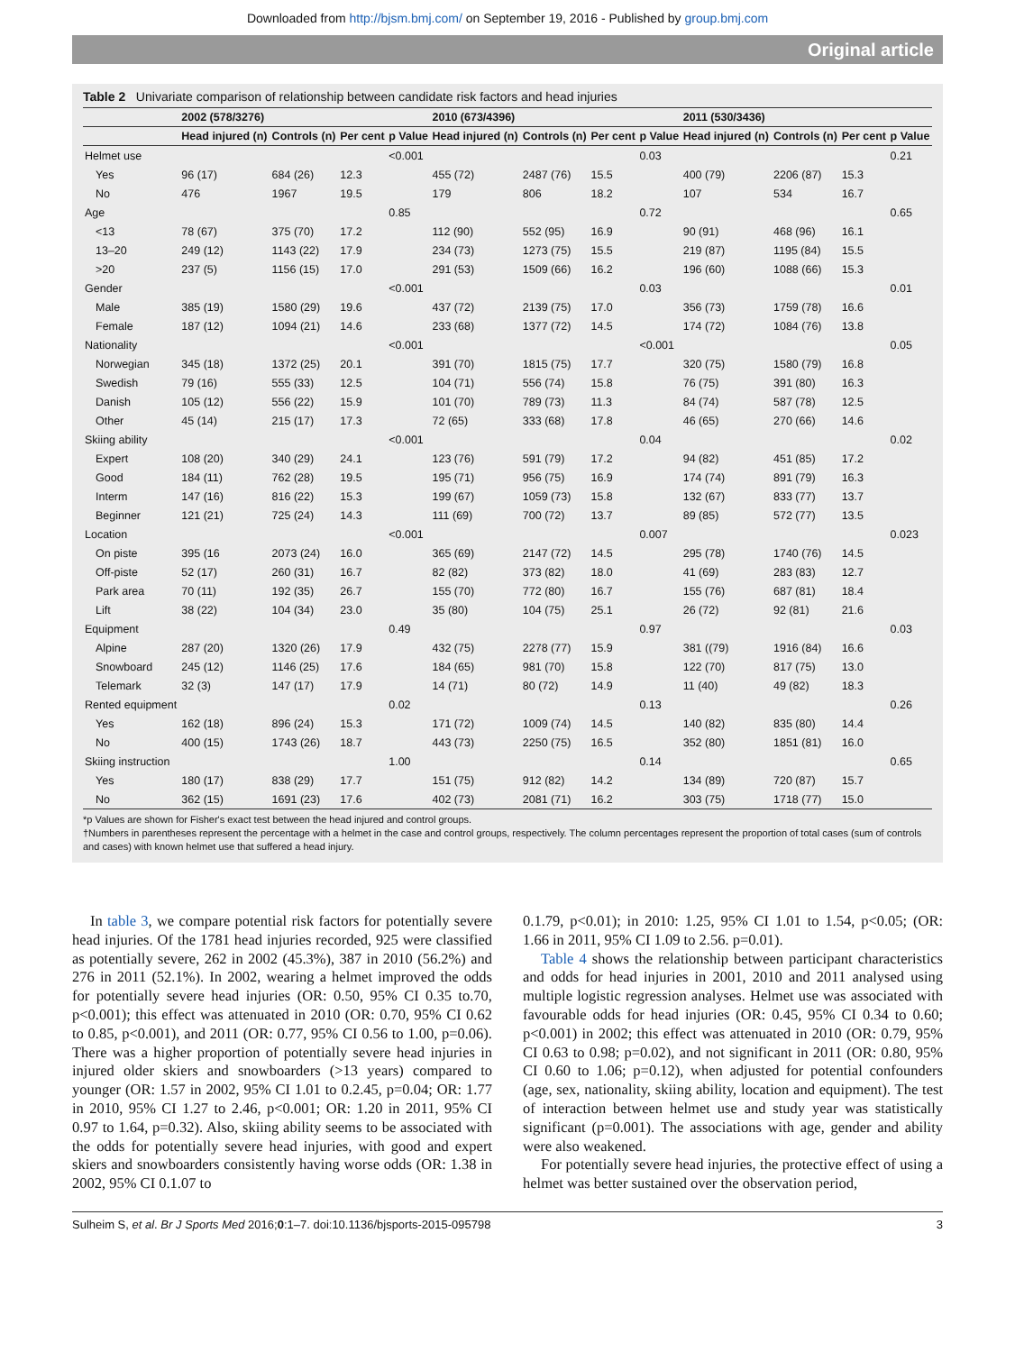Downloaded from http://bjsm.bmj.com/ on September 19, 2016 - Published by group.bmj.com
Original article
Table 2 Univariate comparison of relationship between candidate risk factors and head injuries
| | 2002 (578/3276) | | | | 2010 (673/4396) | | | | 2011 (530/3436) | | | |
| --- | --- | --- | --- | --- | --- | --- | --- | --- | --- | --- | --- | --- |
| | Head injured (n) | Controls (n) | Per cent | p Value | Head injured (n) | Controls (n) | Per cent | p Value | Head injured (n) | Controls (n) | Per cent | p Value |
| Helmet use | | | | <0.001 | | | | 0.03 | | | | 0.21 |
| Yes | 96 (17) | 684 (26) | 12.3 | | 455 (72) | 2487 (76) | 15.5 | | 400 (79) | 2206 (87) | 15.3 | |
| No | 476 | 1967 | 19.5 | | 179 | 806 | 18.2 | | 107 | 534 | 16.7 | |
| Age | | | | 0.85 | | | | 0.72 | | | | 0.65 |
| <13 | 78 (67) | 375 (70) | 17.2 | | 112 (90) | 552 (95) | 16.9 | | 90 (91) | 468 (96) | 16.1 | |
| 13–20 | 249 (12) | 1143 (22) | 17.9 | | 234 (73) | 1273 (75) | 15.5 | | 219 (87) | 1195 (84) | 15.5 | |
| >20 | 237 (5) | 1156 (15) | 17.0 | | 291 (53) | 1509 (66) | 16.2 | | 196 (60) | 1088 (66) | 15.3 | |
| Gender | | | | <0.001 | | | | 0.03 | | | | 0.01 |
| Male | 385 (19) | 1580 (29) | 19.6 | | 437 (72) | 2139 (75) | 17.0 | | 356 (73) | 1759 (78) | 16.6 | |
| Female | 187 (12) | 1094 (21) | 14.6 | | 233 (68) | 1377 (72) | 14.5 | | 174 (72) | 1084 (76) | 13.8 | |
| Nationality | | | | <0.001 | | | | <0.001 | | | | 0.05 |
| Norwegian | 345 (18) | 1372 (25) | 20.1 | | 391 (70) | 1815 (75) | 17.7 | | 320 (75) | 1580 (79) | 16.8 | |
| Swedish | 79 (16) | 555 (33) | 12.5 | | 104 (71) | 556 (74) | 15.8 | | 76 (75) | 391 (80) | 16.3 | |
| Danish | 105 (12) | 556 (22) | 15.9 | | 101 (70) | 789 (73) | 11.3 | | 84 (74) | 587 (78) | 12.5 | |
| Other | 45 (14) | 215 (17) | 17.3 | | 72 (65) | 333 (68) | 17.8 | | 46 (65) | 270 (66) | 14.6 | |
| Skiing ability | | | | <0.001 | | | | 0.04 | | | | 0.02 |
| Expert | 108 (20) | 340 (29) | 24.1 | | 123 (76) | 591 (79) | 17.2 | | 94 (82) | 451 (85) | 17.2 | |
| Good | 184 (11) | 762 (28) | 19.5 | | 195 (71) | 956 (75) | 16.9 | | 174 (74) | 891 (79) | 16.3 | |
| Interm | 147 (16) | 816 (22) | 15.3 | | 199 (67) | 1059 (73) | 15.8 | | 132 (67) | 833 (77) | 13.7 | |
| Beginner | 121 (21) | 725 (24) | 14.3 | | 111 (69) | 700 (72) | 13.7 | | 89 (85) | 572 (77) | 13.5 | |
| Location | | | | <0.001 | | | | 0.007 | | | | 0.023 |
| On piste | 395 (16 | 2073 (24) | 16.0 | | 365 (69) | 2147 (72) | 14.5 | | 295 (78) | 1740 (76) | 14.5 | |
| Off-piste | 52 (17) | 260 (31) | 16.7 | | 82 (82) | 373 (82) | 18.0 | | 41 (69) | 283 (83) | 12.7 | |
| Park area | 70 (11) | 192 (35) | 26.7 | | 155 (70) | 772 (80) | 16.7 | | 155 (76) | 687 (81) | 18.4 | |
| Lift | 38 (22) | 104 (34) | 23.0 | | 35 (80) | 104 (75) | 25.1 | | 26 (72) | 92 (81) | 21.6 | |
| Equipment | | | | 0.49 | | | | 0.97 | | | | 0.03 |
| Alpine | 287 (20) | 1320 (26) | 17.9 | | 432 (75) | 2278 (77) | 15.9 | | 381 ((79) | 1916 (84) | 16.6 | |
| Snowboard | 245 (12) | 1146 (25) | 17.6 | | 184 (65) | 981 (70) | 15.8 | | 122 (70) | 817 (75) | 13.0 | |
| Telemark | 32 (3) | 147 (17) | 17.9 | | 14 (71) | 80 (72) | 14.9 | | 11 (40) | 49 (82) | 18.3 | |
| Rented equipment | | | | 0.02 | | | | 0.13 | | | | 0.26 |
| Yes | 162 (18) | 896 (24) | 15.3 | | 171 (72) | 1009 (74) | 14.5 | | 140 (82) | 835 (80) | 14.4 | |
| No | 400 (15) | 1743 (26) | 18.7 | | 443 (73) | 2250 (75) | 16.5 | | 352 (80) | 1851 (81) | 16.0 | |
| Skiing instruction | | | | 1.00 | | | | 0.14 | | | | 0.65 |
| Yes | 180 (17) | 838 (29) | 17.7 | | 151 (75) | 912 (82) | 14.2 | | 134 (89) | 720 (87) | 15.7 | |
| No | 362 (15) | 1691 (23) | 17.6 | | 402 (73) | 2081 (71) | 16.2 | | 303 (75) | 1718 (77) | 15.0 | |
*p Values are shown for Fisher's exact test between the head injured and control groups.
†Numbers in parentheses represent the percentage with a helmet in the case and control groups, respectively. The column percentages represent the proportion of total cases (sum of controls and cases) with known helmet use that suffered a head injury.
In table 3, we compare potential risk factors for potentially severe head injuries. Of the 1781 head injuries recorded, 925 were classified as potentially severe, 262 in 2002 (45.3%), 387 in 2010 (56.2%) and 276 in 2011 (52.1%). In 2002, wearing a helmet improved the odds for potentially severe head injuries (OR: 0.50, 95% CI 0.35 to.70, p<0.001); this effect was attenuated in 2010 (OR: 0.70, 95% CI 0.62 to 0.85, p<0.001), and 2011 (OR: 0.77, 95% CI 0.56 to 1.00, p=0.06). There was a higher proportion of potentially severe head injuries in injured older skiers and snowboarders (>13 years) compared to younger (OR: 1.57 in 2002, 95% CI 1.01 to 0.2.45, p=0.04; OR: 1.77 in 2010, 95% CI 1.27 to 2.46, p<0.001; OR: 1.20 in 2011, 95% CI 0.97 to 1.64, p=0.32). Also, skiing ability seems to be associated with the odds for potentially severe head injuries, with good and expert skiers and snowboarders consistently having worse odds (OR: 1.38 in 2002, 95% CI 0.1.07 to
0.1.79, p<0.01); in 2010: 1.25, 95% CI 1.01 to 1.54, p<0.05; (OR: 1.66 in 2011, 95% CI 1.09 to 2.56. p=0.01).
Table 4 shows the relationship between participant characteristics and odds for head injuries in 2001, 2010 and 2011 analysed using multiple logistic regression analyses. Helmet use was associated with favourable odds for head injuries (OR: 0.45, 95% CI 0.34 to 0.60; p<0.001) in 2002; this effect was attenuated in 2010 (OR: 0.79, 95% CI 0.63 to 0.98; p=0.02), and not significant in 2011 (OR: 0.80, 95% CI 0.60 to 1.06; p=0.12), when adjusted for potential confounders (age, sex, nationality, skiing ability, location and equipment). The test of interaction between helmet use and study year was statistically significant (p=0.001). The associations with age, gender and ability were also weakened.
For potentially severe head injuries, the protective effect of using a helmet was better sustained over the observation period,
Sulheim S, et al. Br J Sports Med 2016;0:1–7. doi:10.1136/bjsports-2015-095798 3